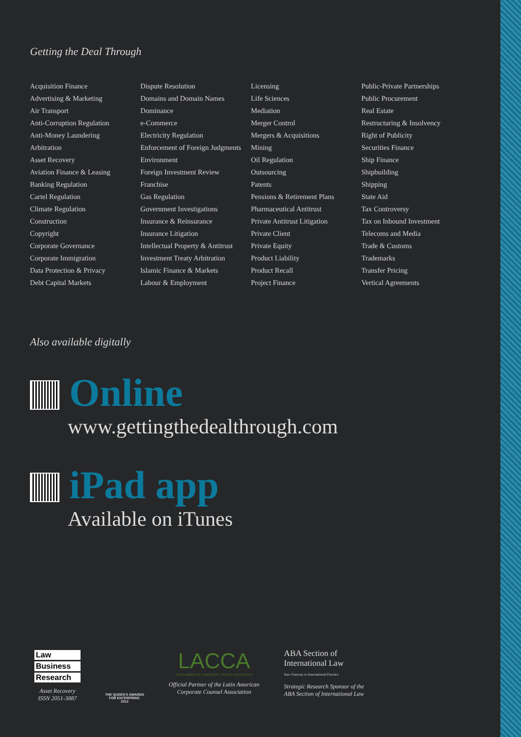Getting the Deal Through
Acquisition Finance
Advertising & Marketing
Air Transport
Anti-Corruption Regulation
Anti-Money Laundering
Arbitration
Asset Recovery
Aviation Finance & Leasing
Banking Regulation
Cartel Regulation
Climate Regulation
Construction
Copyright
Corporate Governance
Corporate Immigration
Data Protection & Privacy
Debt Capital Markets
Dispute Resolution
Domains and Domain Names
Dominance
e-Commerce
Electricity Regulation
Enforcement of Foreign Judgments
Environment
Foreign Investment Review
Franchise
Gas Regulation
Government Investigations
Insurance & Reinsurance
Insurance Litigation
Intellectual Property & Antitrust
Investment Treaty Arbitration
Islamic Finance & Markets
Labour & Employment
Licensing
Life Sciences
Mediation
Merger Control
Mergers & Acquisitions
Mining
Oil Regulation
Outsourcing
Patents
Pensions & Retirement Plans
Pharmaceutical Antitrust
Private Antitrust Litigation
Private Client
Private Equity
Product Liability
Product Recall
Project Finance
Public-Private Partnerships
Public Procurement
Real Estate
Restructuring & Insolvency
Right of Publicity
Securities Finance
Ship Finance
Shipbuilding
Shipping
State Aid
Tax Controversy
Tax on Inbound Investment
Telecoms and Media
Trade & Customs
Trademarks
Transfer Pricing
Vertical Agreements
Also available digitally
Online
www.gettingthedealthrough.com
iPad app
Available on iTunes
Law
Business
Research
Asset Recovery
ISSN 2051-3887
THE QUEEN'S AWARDS
FOR ENTERPRISE:
2012
LACCA
LATIN AMERICAN CORPORATE COUNSEL ASSOCIATION
Official Partner of the Latin American
Corporate Counsel Association
ABA Section of
International Law
Your Gateway to International Practice
Strategic Research Sponsor of the
ABA Section of International Law